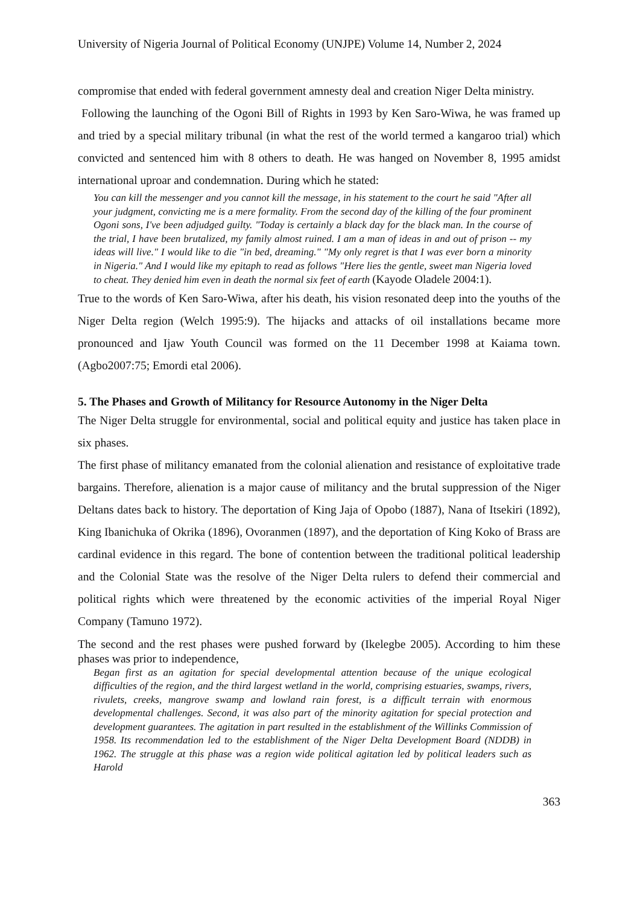University of Nigeria Journal of Political Economy (UNJPE) Volume 14, Number 2, 2024
compromise that ended with federal government amnesty deal and creation Niger Delta ministry.
Following the launching of the Ogoni Bill of Rights in 1993 by Ken Saro-Wiwa, he was framed up and tried by a special military tribunal (in what the rest of the world termed a kangaroo trial) which convicted and sentenced him with 8 others to death. He was hanged on November 8, 1995 amidst international uproar and condemnation. During which he stated:
You can kill the messenger and you cannot kill the message, in his statement to the court he said "After all your judgment, convicting me is a mere formality. From the second day of the killing of the four prominent Ogoni sons, I've been adjudged guilty. "Today is certainly a black day for the black man. In the course of the trial, I have been brutalized, my family almost ruined. I am a man of ideas in and out of prison -- my ideas will live." I would like to die "in bed, dreaming." "My only regret is that I was ever born a minority in Nigeria." And I would like my epitaph to read as follows "Here lies the gentle, sweet man Nigeria loved to cheat. They denied him even in death the normal six feet of earth (Kayode Oladele 2004:1).
True to the words of Ken Saro-Wiwa, after his death, his vision resonated deep into the youths of the Niger Delta region (Welch 1995:9). The hijacks and attacks of oil installations became more pronounced and Ijaw Youth Council was formed on the 11 December 1998 at Kaiama town. (Agbo2007:75; Emordi etal 2006).
5. The Phases and Growth of Militancy for Resource Autonomy in the Niger Delta
The Niger Delta struggle for environmental, social and political equity and justice has taken place in six phases.
The first phase of militancy emanated from the colonial alienation and resistance of exploitative trade bargains. Therefore, alienation is a major cause of militancy and the brutal suppression of the Niger Deltans dates back to history. The deportation of King Jaja of Opobo (1887), Nana of Itsekiri (1892), King Ibanichuka of Okrika (1896), Ovoranmen (1897), and the deportation of King Koko of Brass are cardinal evidence in this regard. The bone of contention between the traditional political leadership and the Colonial State was the resolve of the Niger Delta rulers to defend their commercial and political rights which were threatened by the economic activities of the imperial Royal Niger Company (Tamuno 1972).
The second and the rest phases were pushed forward by (Ikelegbe 2005). According to him these phases was prior to independence,
Began first as an agitation for special developmental attention because of the unique ecological difficulties of the region, and the third largest wetland in the world, comprising estuaries, swamps, rivers, rivulets, creeks, mangrove swamp and lowland rain forest, is a difficult terrain with enormous developmental challenges. Second, it was also part of the minority agitation for special protection and development guarantees. The agitation in part resulted in the establishment of the Willinks Commission of 1958. Its recommendation led to the establishment of the Niger Delta Development Board (NDDB) in 1962. The struggle at this phase was a region wide political agitation led by political leaders such as Harold
363